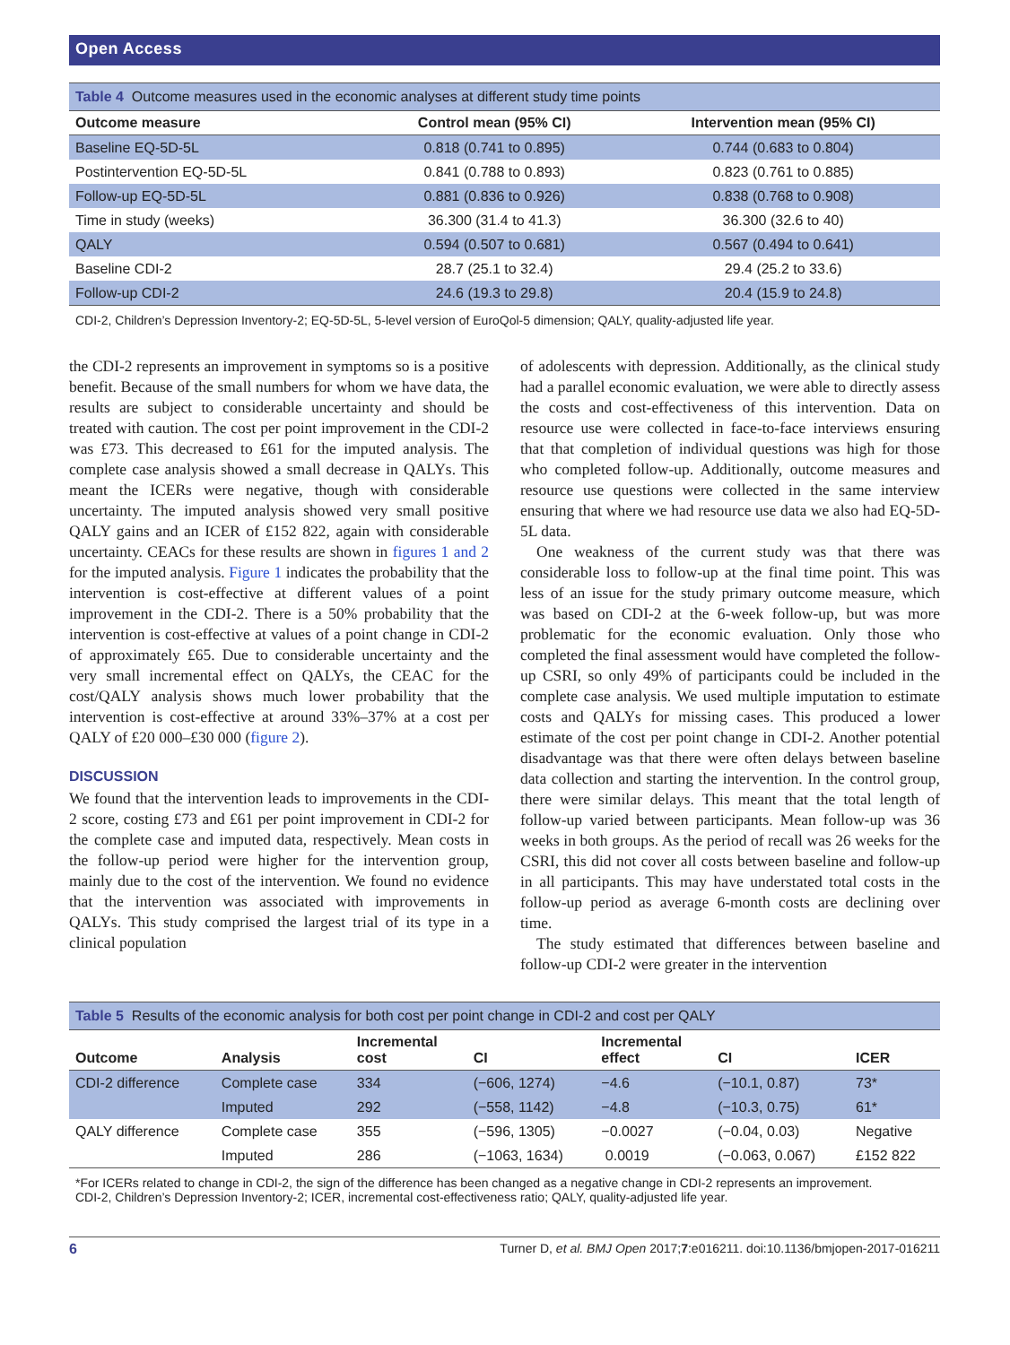Open Access
Table 4 Outcome measures used in the economic analyses at different study time points
| Outcome measure | Control mean (95% CI) | Intervention mean (95% CI) |
| --- | --- | --- |
| Baseline EQ-5D-5L | 0.818 (0.741 to 0.895) | 0.744 (0.683 to 0.804) |
| Postintervention EQ-5D-5L | 0.841 (0.788 to 0.893) | 0.823 (0.761 to 0.885) |
| Follow-up EQ-5D-5L | 0.881 (0.836 to 0.926) | 0.838 (0.768 to 0.908) |
| Time in study (weeks) | 36.300 (31.4 to 41.3) | 36.300 (32.6 to 40) |
| QALY | 0.594 (0.507 to 0.681) | 0.567 (0.494 to 0.641) |
| Baseline CDI-2 | 28.7 (25.1 to 32.4) | 29.4 (25.2 to 33.6) |
| Follow-up CDI-2 | 24.6 (19.3 to 29.8) | 20.4 (15.9 to 24.8) |
CDI-2, Children’s Depression Inventory-2; EQ-5D-5L, 5-level version of EuroQol-5 dimension; QALY, quality-adjusted life year.
the CDI-2 represents an improvement in symptoms so is a positive benefit. Because of the small numbers for whom we have data, the results are subject to considerable uncertainty and should be treated with caution. The cost per point improvement in the CDI-2 was £73. This decreased to £61 for the imputed analysis. The complete case analysis showed a small decrease in QALYs. This meant the ICERs were negative, though with considerable uncertainty. The imputed analysis showed very small positive QALY gains and an ICER of £152 822, again with considerable uncertainty. CEACs for these results are shown in figures 1 and 2 for the imputed analysis. Figure 1 indicates the probability that the intervention is cost-effective at different values of a point improvement in the CDI-2. There is a 50% probability that the intervention is cost-effective at values of a point change in CDI-2 of approximately £65. Due to considerable uncertainty and the very small incremental effect on QALYs, the CEAC for the cost/QALY analysis shows much lower probability that the intervention is cost-effective at around 33%–37% at a cost per QALY of £20 000–£30 000 (figure 2).
DISCUSSION
We found that the intervention leads to improvements in the CDI-2 score, costing £73 and £61 per point improvement in CDI-2 for the complete case and imputed data, respectively. Mean costs in the follow-up period were higher for the intervention group, mainly due to the cost of the intervention. We found no evidence that the intervention was associated with improvements in QALYs. This study comprised the largest trial of its type in a clinical population
of adolescents with depression. Additionally, as the clinical study had a parallel economic evaluation, we were able to directly assess the costs and cost-effectiveness of this intervention. Data on resource use were collected in face-to-face interviews ensuring that that completion of individual questions was high for those who completed follow-up. Additionally, outcome measures and resource use questions were collected in the same interview ensuring that where we had resource use data we also had EQ-5D-5L data.
One weakness of the current study was that there was considerable loss to follow-up at the final time point. This was less of an issue for the study primary outcome measure, which was based on CDI-2 at the 6-week follow-up, but was more problematic for the economic evaluation. Only those who completed the final assessment would have completed the follow-up CSRI, so only 49% of participants could be included in the complete case analysis. We used multiple imputation to estimate costs and QALYs for missing cases. This produced a lower estimate of the cost per point change in CDI-2. Another potential disadvantage was that there were often delays between baseline data collection and starting the intervention. In the control group, there were similar delays. This meant that the total length of follow-up varied between participants. Mean follow-up was 36 weeks in both groups. As the period of recall was 26 weeks for the CSRI, this did not cover all costs between baseline and follow-up in all participants. This may have understated total costs in the follow-up period as average 6-month costs are declining over time.
The study estimated that differences between baseline and follow-up CDI-2 were greater in the intervention
Table 5 Results of the economic analysis for both cost per point change in CDI-2 and cost per QALY
| Outcome | Analysis | Incremental cost | CI | Incremental effect | CI | ICER |
| --- | --- | --- | --- | --- | --- | --- |
| CDI-2 difference | Complete case | 334 | (−606, 1274) | −4.6 | (−10.1, 0.87) | 73* |
| | Imputed | 292 | (−558, 1142) | −4.8 | (−10.3, 0.75) | 61* |
| QALY difference | Complete case | 355 | (−596, 1305) | −0.0027 | (−0.04, 0.03) | Negative |
| | Imputed | 286 | (−1063, 1634) | 0.0019 | (−0.063, 0.067) | £152 822 |
*For ICERs related to change in CDI-2, the sign of the difference has been changed as a negative change in CDI-2 represents an improvement.
CDI-2, Children’s Depression Inventory-2; ICER, incremental cost-effectiveness ratio; QALY, quality-adjusted life year.
6 Turner D, et al. BMJ Open 2017;7:e016211. doi:10.1136/bmjopen-2017-016211